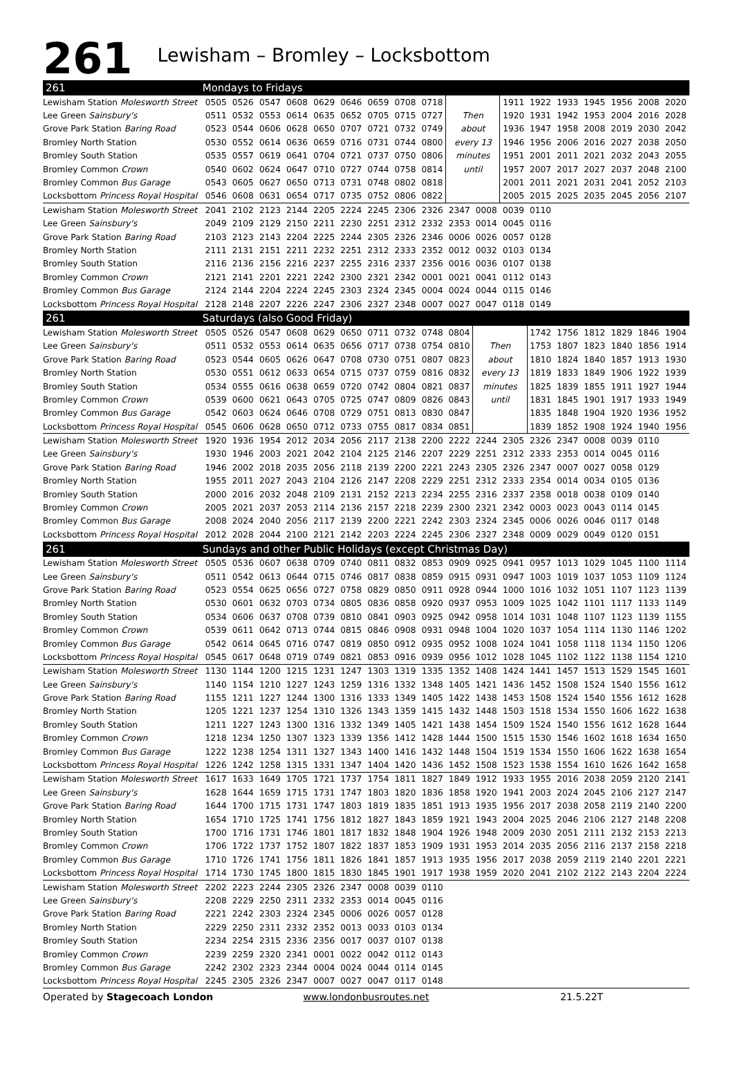261
Lewisham – Bromley – Locksbottom
| 261 | Mondays to Fridays | | | | | | | | | | | | | | | | | |
| --- | --- | --- | --- | --- | --- | --- | --- | --- | --- | --- | --- | --- | --- | --- | --- | --- | --- | --- |
| Lewisham Station Molesworth Street | 0505 | 0526 | 0547 | 0608 | 0629 | 0646 | 0659 | 0708 | 0718 | | | 1911 | 1922 | 1933 | 1945 | 1956 | 2008 | 2020 |
| Lee Green Sainsbury's | 0511 | 0532 | 0553 | 0614 | 0635 | 0652 | 0705 | 0715 | 0727 | Then | | 1920 | 1931 | 1942 | 1953 | 2004 | 2016 | 2028 |
| Grove Park Station Baring Road | 0523 | 0544 | 0606 | 0628 | 0650 | 0707 | 0721 | 0732 | 0749 | about | | 1936 | 1947 | 1958 | 2008 | 2019 | 2030 | 2042 |
| Bromley North Station | 0530 | 0552 | 0614 | 0636 | 0659 | 0716 | 0731 | 0744 | 0800 | every 13 | | 1946 | 1956 | 2006 | 2016 | 2027 | 2038 | 2050 |
| Bromley South Station | 0535 | 0557 | 0619 | 0641 | 0704 | 0721 | 0737 | 0750 | 0806 | minutes | | 1951 | 2001 | 2011 | 2021 | 2032 | 2043 | 2055 |
| Bromley Common Crown | 0540 | 0602 | 0624 | 0647 | 0710 | 0727 | 0744 | 0758 | 0814 | until | | 1957 | 2007 | 2017 | 2027 | 2037 | 2048 | 2100 |
| Bromley Common Bus Garage | 0543 | 0605 | 0627 | 0650 | 0713 | 0731 | 0748 | 0802 | 0818 | | | 2001 | 2011 | 2021 | 2031 | 2041 | 2052 | 2103 |
| Locksbottom Princess Royal Hospital | 0546 | 0608 | 0631 | 0654 | 0717 | 0735 | 0752 | 0806 | 0822 | | | 2005 | 2015 | 2025 | 2035 | 2045 | 2056 | 2107 |
| Lewisham Station Molesworth Street | 2041 | 2102 | 2123 | 2144 | 2205 | 2224 | 2245 | 2306 | 2326 | 2347 | 0008 | 0039 | 0110 | | | | | |
| Lee Green Sainsbury's | 2049 | 2109 | 2129 | 2150 | 2211 | 2230 | 2251 | 2312 | 2332 | 2353 | 0014 | 0045 | 0116 | | | | | |
| Grove Park Station Baring Road | 2103 | 2123 | 2143 | 2204 | 2225 | 2244 | 2305 | 2326 | 2346 | 0006 | 0026 | 0057 | 0128 | | | | | |
| Bromley North Station | 2111 | 2131 | 2151 | 2211 | 2232 | 2251 | 2312 | 2333 | 2352 | 0012 | 0032 | 0103 | 0134 | | | | | |
| Bromley South Station | 2116 | 2136 | 2156 | 2216 | 2237 | 2255 | 2316 | 2337 | 2356 | 0016 | 0036 | 0107 | 0138 | | | | | |
| Bromley Common Crown | 2121 | 2141 | 2201 | 2221 | 2242 | 2300 | 2321 | 2342 | 0001 | 0021 | 0041 | 0112 | 0143 | | | | | |
| Bromley Common Bus Garage | 2124 | 2144 | 2204 | 2224 | 2245 | 2303 | 2324 | 2345 | 0004 | 0024 | 0044 | 0115 | 0146 | | | | | |
| Locksbottom Princess Royal Hospital | 2128 | 2148 | 2207 | 2226 | 2247 | 2306 | 2327 | 2348 | 0007 | 0027 | 0047 | 0118 | 0149 | | | | | |
| 261 | Saturdays (also Good Friday) | | | | | | | | | | | | | | | | | |
| Lewisham Station Molesworth Street | 0505 | 0526 | 0547 | 0608 | 0629 | 0650 | 0711 | 0732 | 0748 | 0804 | | | 1742 | 1756 | 1812 | 1829 | 1846 | 1904 |
| Lee Green Sainsbury's | 0511 | 0532 | 0553 | 0614 | 0635 | 0656 | 0717 | 0738 | 0754 | 0810 | Then | | 1753 | 1807 | 1823 | 1840 | 1856 | 1914 |
| Grove Park Station Baring Road | 0523 | 0544 | 0605 | 0626 | 0647 | 0708 | 0730 | 0751 | 0807 | 0823 | about | | 1810 | 1824 | 1840 | 1857 | 1913 | 1930 |
| Bromley North Station | 0530 | 0551 | 0612 | 0633 | 0654 | 0715 | 0737 | 0759 | 0816 | 0832 | every 13 | | 1819 | 1833 | 1849 | 1906 | 1922 | 1939 |
| Bromley South Station | 0534 | 0555 | 0616 | 0638 | 0659 | 0720 | 0742 | 0804 | 0821 | 0837 | minutes | | 1825 | 1839 | 1855 | 1911 | 1927 | 1944 |
| Bromley Common Crown | 0539 | 0600 | 0621 | 0643 | 0705 | 0725 | 0747 | 0809 | 0826 | 0843 | until | | 1831 | 1845 | 1901 | 1917 | 1933 | 1949 |
| Bromley Common Bus Garage | 0542 | 0603 | 0624 | 0646 | 0708 | 0729 | 0751 | 0813 | 0830 | 0847 | | | 1835 | 1848 | 1904 | 1920 | 1936 | 1952 |
| Locksbottom Princess Royal Hospital | 0545 | 0606 | 0628 | 0650 | 0712 | 0733 | 0755 | 0817 | 0834 | 0851 | | | 1839 | 1852 | 1908 | 1924 | 1940 | 1956 |
| Lewisham Station Molesworth Street | 1920 | 1936 | 1954 | 2012 | 2034 | 2056 | 2117 | 2138 | 2200 | 2222 | 2244 | 2305 | 2326 | 2347 | 0008 | 0039 | 0110 | |
| Lee Green Sainsbury's | 1930 | 1946 | 2003 | 2021 | 2042 | 2104 | 2125 | 2146 | 2207 | 2229 | 2251 | 2312 | 2333 | 2353 | 0014 | 0045 | 0116 | |
| Grove Park Station Baring Road | 1946 | 2002 | 2018 | 2035 | 2056 | 2118 | 2139 | 2200 | 2221 | 2243 | 2305 | 2326 | 2347 | 0007 | 0027 | 0058 | 0129 | |
| Bromley North Station | 1955 | 2011 | 2027 | 2043 | 2104 | 2126 | 2147 | 2208 | 2229 | 2251 | 2312 | 2333 | 2354 | 0014 | 0034 | 0105 | 0136 | |
| Bromley South Station | 2000 | 2016 | 2032 | 2048 | 2109 | 2131 | 2152 | 2213 | 2234 | 2255 | 2316 | 2337 | 2358 | 0018 | 0038 | 0109 | 0140 | |
| Bromley Common Crown | 2005 | 2021 | 2037 | 2053 | 2114 | 2136 | 2157 | 2218 | 2239 | 2300 | 2321 | 2342 | 0003 | 0023 | 0043 | 0114 | 0145 | |
| Bromley Common Bus Garage | 2008 | 2024 | 2040 | 2056 | 2117 | 2139 | 2200 | 2221 | 2242 | 2303 | 2324 | 2345 | 0006 | 0026 | 0046 | 0117 | 0148 | |
| Locksbottom Princess Royal Hospital | 2012 | 2028 | 2044 | 2100 | 2121 | 2142 | 2203 | 2224 | 2245 | 2306 | 2327 | 2348 | 0009 | 0029 | 0049 | 0120 | 0151 | |
| 261 | Sundays and other Public Holidays (except Christmas Day) | | | | | | | | | | | | | | | | | |
| Lewisham Station Molesworth Street | 0505 | 0536 | 0607 | 0638 | 0709 | 0740 | 0811 | 0832 | 0853 | 0909 | 0925 | 0941 | 0957 | 1013 | 1029 | 1045 | 1100 | 1114 |
| Lee Green Sainsbury's | 0511 | 0542 | 0613 | 0644 | 0715 | 0746 | 0817 | 0838 | 0859 | 0915 | 0931 | 0947 | 1003 | 1019 | 1037 | 1053 | 1109 | 1124 |
| Grove Park Station Baring Road | 0523 | 0554 | 0625 | 0656 | 0727 | 0758 | 0829 | 0850 | 0911 | 0928 | 0944 | 1000 | 1016 | 1032 | 1051 | 1107 | 1123 | 1139 |
| Bromley North Station | 0530 | 0601 | 0632 | 0703 | 0734 | 0805 | 0836 | 0858 | 0920 | 0937 | 0953 | 1009 | 1025 | 1042 | 1101 | 1117 | 1133 | 1149 |
| Bromley South Station | 0534 | 0606 | 0637 | 0708 | 0739 | 0810 | 0841 | 0903 | 0925 | 0942 | 0958 | 1014 | 1031 | 1048 | 1107 | 1123 | 1139 | 1155 |
| Bromley Common Crown | 0539 | 0611 | 0642 | 0713 | 0744 | 0815 | 0846 | 0908 | 0931 | 0948 | 1004 | 1020 | 1037 | 1054 | 1114 | 1130 | 1146 | 1202 |
| Bromley Common Bus Garage | 0542 | 0614 | 0645 | 0716 | 0747 | 0819 | 0850 | 0912 | 0935 | 0952 | 1008 | 1024 | 1041 | 1058 | 1118 | 1134 | 1150 | 1206 |
| Locksbottom Princess Royal Hospital | 0545 | 0617 | 0648 | 0719 | 0749 | 0821 | 0853 | 0916 | 0939 | 0956 | 1012 | 1028 | 1045 | 1102 | 1122 | 1138 | 1154 | 1210 |
| Lewisham Station Molesworth Street | 1130 | 1144 | 1200 | 1215 | 1231 | 1247 | 1303 | 1319 | 1335 | 1352 | 1408 | 1424 | 1441 | 1457 | 1513 | 1529 | 1545 | 1601 |
| Lee Green Sainsbury's | 1140 | 1154 | 1210 | 1227 | 1243 | 1259 | 1316 | 1332 | 1348 | 1405 | 1421 | 1436 | 1452 | 1508 | 1524 | 1540 | 1556 | 1612 |
| Grove Park Station Baring Road | 1155 | 1211 | 1227 | 1244 | 1300 | 1316 | 1333 | 1349 | 1405 | 1422 | 1438 | 1453 | 1508 | 1524 | 1540 | 1556 | 1612 | 1628 |
| Bromley North Station | 1205 | 1221 | 1237 | 1254 | 1310 | 1326 | 1343 | 1359 | 1415 | 1432 | 1448 | 1503 | 1518 | 1534 | 1550 | 1606 | 1622 | 1638 |
| Bromley South Station | 1211 | 1227 | 1243 | 1300 | 1316 | 1332 | 1349 | 1405 | 1421 | 1438 | 1454 | 1509 | 1524 | 1540 | 1556 | 1612 | 1628 | 1644 |
| Bromley Common Crown | 1218 | 1234 | 1250 | 1307 | 1323 | 1339 | 1356 | 1412 | 1428 | 1444 | 1500 | 1515 | 1530 | 1546 | 1602 | 1618 | 1634 | 1650 |
| Bromley Common Bus Garage | 1222 | 1238 | 1254 | 1311 | 1327 | 1343 | 1400 | 1416 | 1432 | 1448 | 1504 | 1519 | 1534 | 1550 | 1606 | 1622 | 1638 | 1654 |
| Locksbottom Princess Royal Hospital | 1226 | 1242 | 1258 | 1315 | 1331 | 1347 | 1404 | 1420 | 1436 | 1452 | 1508 | 1523 | 1538 | 1554 | 1610 | 1626 | 1642 | 1658 |
| Lewisham Station Molesworth Street | 1617 | 1633 | 1649 | 1705 | 1721 | 1737 | 1754 | 1811 | 1827 | 1849 | 1912 | 1933 | 1955 | 2016 | 2038 | 2059 | 2120 | 2141 |
| Lee Green Sainsbury's | 1628 | 1644 | 1659 | 1715 | 1731 | 1747 | 1803 | 1820 | 1836 | 1858 | 1920 | 1941 | 2003 | 2024 | 2045 | 2106 | 2127 | 2147 |
| Grove Park Station Baring Road | 1644 | 1700 | 1715 | 1731 | 1747 | 1803 | 1819 | 1835 | 1851 | 1913 | 1935 | 1956 | 2017 | 2038 | 2058 | 2119 | 2140 | 2200 |
| Bromley North Station | 1654 | 1710 | 1725 | 1741 | 1756 | 1812 | 1827 | 1843 | 1859 | 1921 | 1943 | 2004 | 2025 | 2046 | 2106 | 2127 | 2148 | 2208 |
| Bromley South Station | 1700 | 1716 | 1731 | 1746 | 1801 | 1817 | 1832 | 1848 | 1904 | 1926 | 1948 | 2009 | 2030 | 2051 | 2111 | 2132 | 2153 | 2213 |
| Bromley Common Crown | 1706 | 1722 | 1737 | 1752 | 1807 | 1822 | 1837 | 1853 | 1909 | 1931 | 1953 | 2014 | 2035 | 2056 | 2116 | 2137 | 2158 | 2218 |
| Bromley Common Bus Garage | 1710 | 1726 | 1741 | 1756 | 1811 | 1826 | 1841 | 1857 | 1913 | 1935 | 1956 | 2017 | 2038 | 2059 | 2119 | 2140 | 2201 | 2221 |
| Locksbottom Princess Royal Hospital | 1714 | 1730 | 1745 | 1800 | 1815 | 1830 | 1845 | 1901 | 1917 | 1938 | 1959 | 2020 | 2041 | 2102 | 2122 | 2143 | 2204 | 2224 |
| Lewisham Station Molesworth Street | 2202 | 2223 | 2244 | 2305 | 2326 | 2347 | 0008 | 0039 | 0110 | | | | | | | | | |
| Lee Green Sainsbury's | 2208 | 2229 | 2250 | 2311 | 2332 | 2353 | 0014 | 0045 | 0116 | | | | | | | | | |
| Grove Park Station Baring Road | 2221 | 2242 | 2303 | 2324 | 2345 | 0006 | 0026 | 0057 | 0128 | | | | | | | | | |
| Bromley North Station | 2229 | 2250 | 2311 | 2332 | 2352 | 0013 | 0033 | 0103 | 0134 | | | | | | | | | |
| Bromley South Station | 2234 | 2254 | 2315 | 2336 | 2356 | 0017 | 0037 | 0107 | 0138 | | | | | | | | | |
| Bromley Common Crown | 2239 | 2259 | 2320 | 2341 | 0001 | 0022 | 0042 | 0112 | 0143 | | | | | | | | | |
| Bromley Common Bus Garage | 2242 | 2302 | 2323 | 2344 | 0004 | 0024 | 0044 | 0114 | 0145 | | | | | | | | | |
| Locksbottom Princess Royal Hospital | 2245 | 2305 | 2326 | 2347 | 0007 | 0027 | 0047 | 0117 | 0148 | | | | | | | | | |
Operated by Stagecoach London www.londonbusroutes.net 21.5.22T